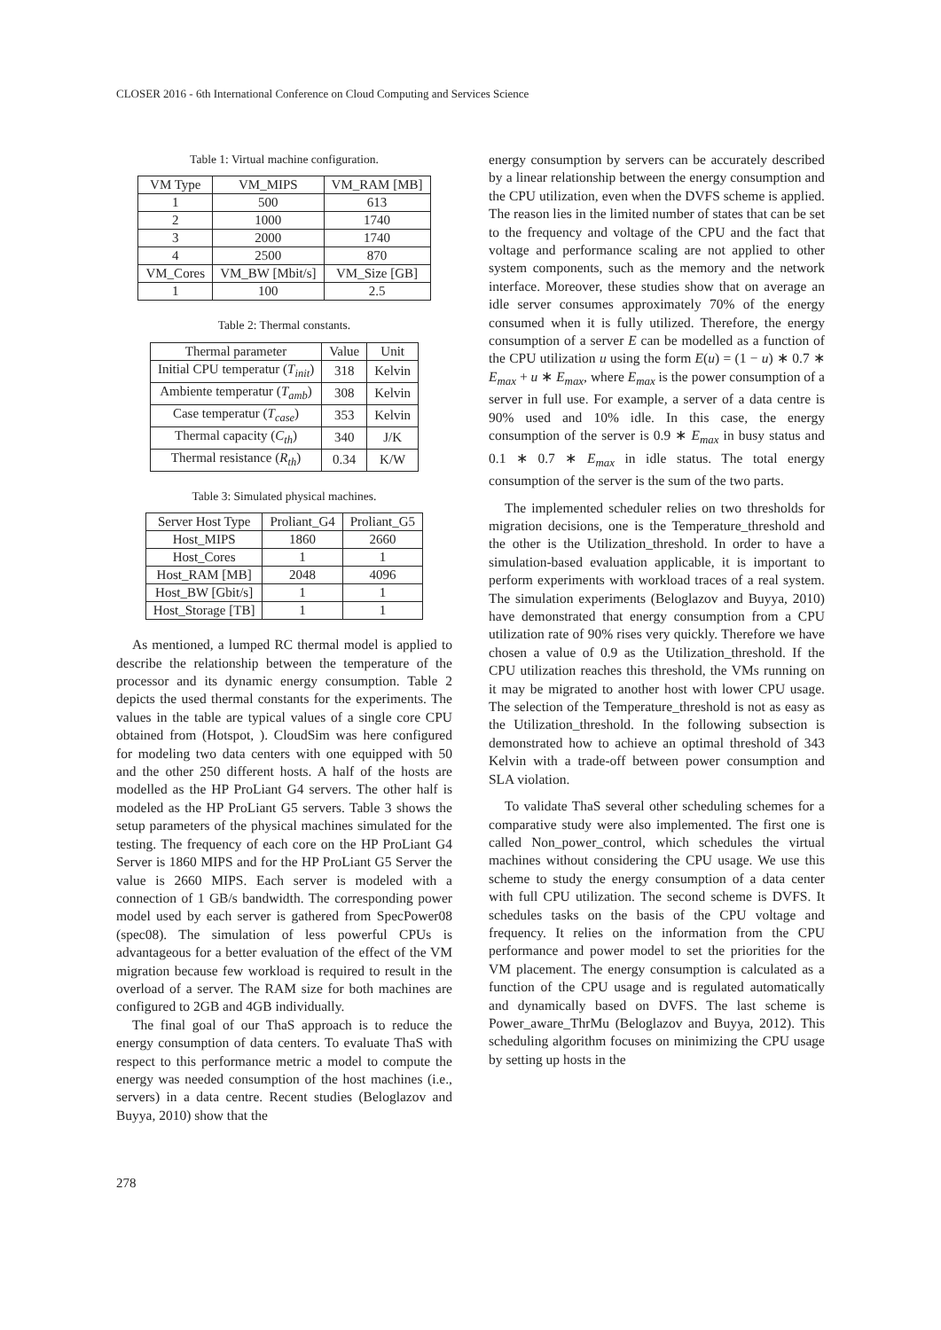CLOSER 2016 - 6th International Conference on Cloud Computing and Services Science
Table 1: Virtual machine configuration.
| VM Type | VM_MIPS | VM_RAM [MB] |
| --- | --- | --- |
| 1 | 500 | 613 |
| 2 | 1000 | 1740 |
| 3 | 2000 | 1740 |
| 4 | 2500 | 870 |
| VM_Cores | VM_BW [Mbit/s] | VM_Size [GB] |
| 1 | 100 | 2.5 |
Table 2: Thermal constants.
| Thermal parameter | Value | Unit |
| --- | --- | --- |
| Initial CPU temperatur ( T<sub>init</sub> ) | 318 | Kelvin |
| Ambiente temperatur ( T<sub>amb</sub> ) | 308 | Kelvin |
| Case temperatur ( T<sub>case</sub> ) | 353 | Kelvin |
| Thermal capacity ( C<sub>th</sub> ) | 340 | J/K |
| Thermal resistance ( R<sub>th</sub> ) | 0.34 | K/W |
Table 3: Simulated physical machines.
| Server Host Type | Proliant_G4 | Proliant_G5 |
| --- | --- | --- |
| Host_MIPS | 1860 | 2660 |
| Host_Cores | 1 | 1 |
| Host_RAM [MB] | 2048 | 4096 |
| Host_BW [Gbit/s] | 1 | 1 |
| Host_Storage [TB] | 1 | 1 |
As mentioned, a lumped RC thermal model is applied to describe the relationship between the temperature of the processor and its dynamic energy consumption. Table 2 depicts the used thermal constants for the experiments. The values in the table are typical values of a single core CPU obtained from (Hotspot, ). CloudSim was here configured for modeling two data centers with one equipped with 50 and the other 250 different hosts. A half of the hosts are modelled as the HP ProLiant G4 servers. The other half is modeled as the HP ProLiant G5 servers. Table 3 shows the setup parameters of the physical machines simulated for the testing. The frequency of each core on the HP ProLiant G4 Server is 1860 MIPS and for the HP ProLiant G5 Server the value is 2660 MIPS. Each server is modeled with a connection of 1 GB/s bandwidth. The corresponding power model used by each server is gathered from SpecPower08 (spec08). The simulation of less powerful CPUs is advantageous for a better evaluation of the effect of the VM migration because few workload is required to result in the overload of a server. The RAM size for both machines are configured to 2GB and 4GB individually.
The final goal of our ThaS approach is to reduce the energy consumption of data centers. To evaluate ThaS with respect to this performance metric a model to compute the energy was needed consumption of the host machines (i.e., servers) in a data centre. Recent studies (Beloglazov and Buyya, 2010) show that the
energy consumption by servers can be accurately described by a linear relationship between the energy consumption and the CPU utilization, even when the DVFS scheme is applied. The reason lies in the limited number of states that can be set to the frequency and voltage of the CPU and the fact that voltage and performance scaling are not applied to other system components, such as the memory and the network interface. Moreover, these studies show that on average an idle server consumes approximately 70% of the energy consumed when it is fully utilized. Therefore, the energy consumption of a server E can be modelled as a function of the CPU utilization u using the form E(u) = (1 − u) ∗ 0.7 ∗ E<sub>max</sub> + u ∗ E<sub>max</sub>, where E<sub>max</sub> is the power consumption of a server in full use. For example, a server of a data centre is 90% used and 10% idle. In this case, the energy consumption of the server is 0.9 ∗ E<sub>max</sub> in busy status and 0.1 ∗ 0.7 ∗ E<sub>max</sub> in idle status. The total energy consumption of the server is the sum of the two parts.
The implemented scheduler relies on two thresholds for migration decisions, one is the Temperature_threshold and the other is the Utilization_threshold. In order to have a simulation-based evaluation applicable, it is important to perform experiments with workload traces of a real system. The simulation experiments (Beloglazov and Buyya, 2010) have demonstrated that energy consumption from a CPU utilization rate of 90% rises very quickly. Therefore we have chosen a value of 0.9 as the Utilization_threshold. If the CPU utilization reaches this threshold, the VMs running on it may be migrated to another host with lower CPU usage. The selection of the Temperature_threshold is not as easy as the Utilization_threshold. In the following subsection is demonstrated how to achieve an optimal threshold of 343 Kelvin with a trade-off between power consumption and SLA violation.
To validate ThaS several other scheduling schemes for a comparative study were also implemented. The first one is called Non_power_control, which schedules the virtual machines without considering the CPU usage. We use this scheme to study the energy consumption of a data center with full CPU utilization. The second scheme is DVFS. It schedules tasks on the basis of the CPU voltage and frequency. It relies on the information from the CPU performance and power model to set the priorities for the VM placement. The energy consumption is calculated as a function of the CPU usage and is regulated automatically and dynamically based on DVFS. The last scheme is Power_aware_ThrMu (Beloglazov and Buyya, 2012). This scheduling algorithm focuses on minimizing the CPU usage by setting up hosts in the
278